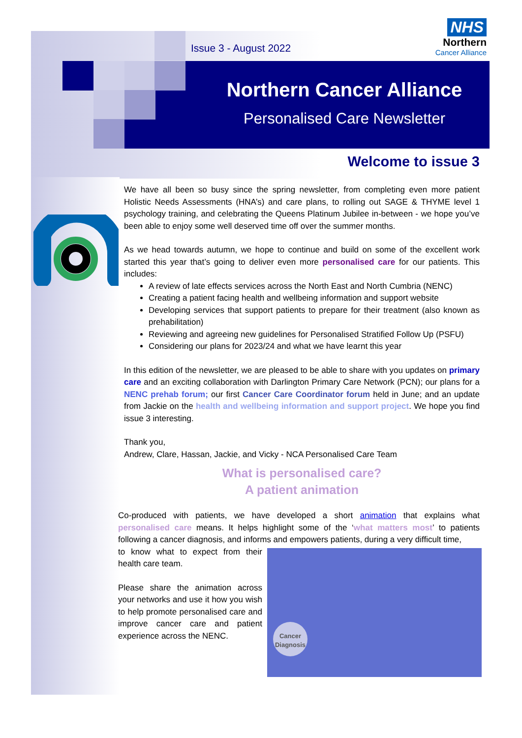Issue 3 - August 2022
NHS
Northern
Cancer Alliance
Northern Cancer Alliance
Personalised Care Newsletter
Welcome to issue 3
We have all been so busy since the spring newsletter, from completing even more patient Holistic Needs Assessments (HNA’s) and care plans, to rolling out SAGE & THYME level 1 psychology training, and celebrating the Queens Platinum Jubilee in-between - we hope you’ve been able to enjoy some well deserved time off over the summer months.
As we head towards autumn, we hope to continue and build on some of the excellent work started this year that’s going to deliver even more personalised care for our patients. This includes:
A review of late effects services across the North East and North Cumbria (NENC)
Creating a patient facing health and wellbeing information and support website
Developing services that support patients to prepare for their treatment (also known as prehabilitation)
Reviewing and agreeing new guidelines for Personalised Stratified Follow Up (PSFU)
Considering our plans for 2023/24 and what we have learnt this year
In this edition of the newsletter, we are pleased to be able to share with you updates on primary care and an exciting collaboration with Darlington Primary Care Network (PCN); our plans for a NENC prehab forum; our first Cancer Care Coordinator forum held in June; and an update from Jackie on the health and wellbeing information and support project. We hope you find issue 3 interesting.
Thank you,
Andrew, Clare, Hassan, Jackie, and Vicky - NCA Personalised Care Team
What is personalised care?
A patient animation
Co-produced with patients, we have developed a short animation that explains what personalised care means. It helps highlight some of the ‘what matters most’ to patients following a cancer diagnosis, and informs and empowers patients, during a very difficult time,
Cancer Diagnosis
to know what to expect from their health care team.
Please share the animation across your networks and use it how you wish to help promote personalised care and improve cancer care and patient experience across the NENC.